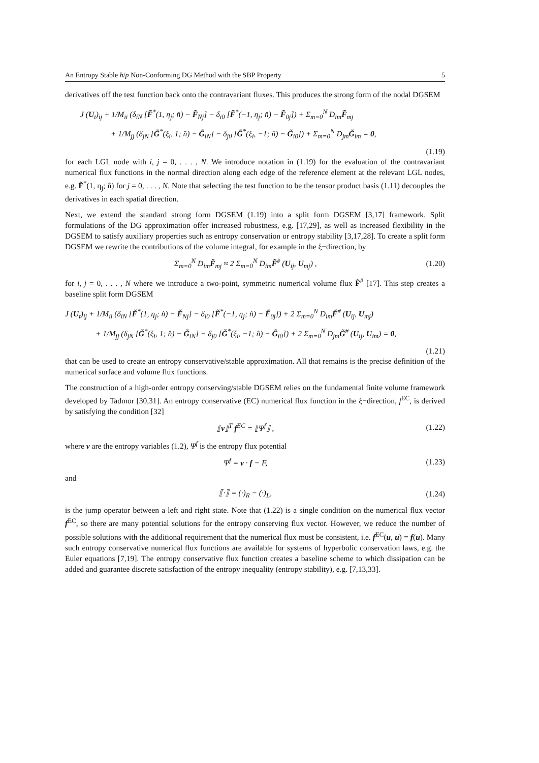An Entropy Stable h/p Non-Conforming DG Method with the SBP Property 5
derivatives off the test function back onto the contravariant fluxes. This produces the strong form of the nodal DGSEM
J (U<sub>t</sub>)<sub>ij</sub> + 1/M<sub>ii</sub> (δ<sub>iN</sub> [F̃<sup>*</sup>(1, η<sub>j</sub>; n̂) − F̃<sub>Nj</sub>] − δ<sub>i0</sub> [F̃<sup>*</sup>(−1, η<sub>j</sub>; n̂) − F̃<sub>0j</sub>]) + Σ<sub>m=0</sub><sup>N</sup> D<sub>im</sub>F̃<sub>mj</sub>
+ 1/M<sub>jj</sub> (δ<sub>jN</sub> [G̃<sup>*</sup>(ξ<sub>i</sub>, 1; n̂) − G̃<sub>iN</sub>] − δ<sub>j0</sub> [G̃<sup>*</sup>(ξ<sub>i</sub>, −1; n̂) − G̃<sub>i0</sub>]) + Σ<sub>m=0</sub><sup>N</sup> D<sub>jm</sub>G̃<sub>im</sub> = 0,
(1.19)
for each LGL node with i, j = 0, . . . , N. We introduce notation in (1.19) for the evaluation of the contravariant numerical flux functions in the normal direction along each edge of the reference element at the relevant LGL nodes, e.g. F̃<sup>*</sup>(1, η<sub>j</sub>; n̂) for j = 0, . . . , N. Note that selecting the test function to be the tensor product basis (1.11) decouples the derivatives in each spatial direction.
Next, we extend the standard strong form DGSEM (1.19) into a split form DGSEM [3,17] framework. Split formulations of the DG approximation offer increased robustness, e.g. [17,29], as well as increased flexibility in the DGSEM to satisfy auxiliary properties such as entropy conservation or entropy stability [3,17,28]. To create a split form DGSEM we rewrite the contributions of the volume integral, for example in the ξ−direction, by
Σ<sub>m=0</sub><sup>N</sup> D<sub>im</sub>F̃<sub>mj</sub> ≈ 2 Σ<sub>m=0</sub><sup>N</sup> D<sub>im</sub>F̃<sup>#</sup> (U<sub>ij</sub>, U<sub>mj</sub>) , (1.20)
for i, j = 0, . . . , N where we introduce a two-point, symmetric numerical volume flux F̃<sup>#</sup> [17]. This step creates a baseline split form DGSEM
J (U<sub>t</sub>)<sub>ij</sub> + 1/M<sub>ii</sub> (δ<sub>iN</sub> [F̃<sup>*</sup>(1, η<sub>j</sub>; n̂) − F̃<sub>Nj</sub>] − δ<sub>i0</sub> [F̃<sup>*</sup>(−1, η<sub>j</sub>; n̂) − F̃<sub>0j</sub>]) + 2 Σ<sub>m=0</sub><sup>N</sup> D<sub>im</sub>F̃<sup>#</sup> (U<sub>ij</sub>, U<sub>mj</sub>)
+ 1/M<sub>jj</sub> (δ<sub>jN</sub> [G̃<sup>*</sup>(ξ<sub>i</sub>, 1; n̂) − G̃<sub>iN</sub>] − δ<sub>j0</sub> [G̃<sup>*</sup>(ξ<sub>i</sub>, −1; n̂) − G̃<sub>i0</sub>]) + 2 Σ<sub>m=0</sub><sup>N</sup> D<sub>jm</sub>G̃<sup>#</sup> (U<sub>ij</sub>, U<sub>im</sub>) = 0,
(1.21)
that can be used to create an entropy conservative/stable approximation. All that remains is the precise definition of the numerical surface and volume flux functions.
The construction of a high-order entropy conserving/stable DGSEM relies on the fundamental finite volume framework developed by Tadmor [30,31]. An entropy conservative (EC) numerical flux function in the ξ−direction, f<sup>EC</sup>, is derived by satisfying the condition [32]
⟦v⟧<sup>T</sup> f<sup>EC</sup> = ⟦Ψ<sup>f</sup>⟧ , (1.22)
where v are the entropy variables (1.2), Ψ<sup>f</sup> is the entropy flux potential
Ψ<sup>f</sup> = v · f − F, (1.23)
and
⟦·⟧ = (·)<sub>R</sub> − (·)<sub>L</sub>, (1.24)
is the jump operator between a left and right state. Note that (1.22) is a single condition on the numerical flux vector f<sup>EC</sup>, so there are many potential solutions for the entropy conserving flux vector. However, we reduce the number of possible solutions with the additional requirement that the numerical flux must be consistent, i.e. f<sup>EC</sup>(u, u) = f(u). Many such entropy conservative numerical flux functions are available for systems of hyperbolic conservation laws, e.g. the Euler equations [7,19]. The entropy conservative flux function creates a baseline scheme to which dissipation can be added and guarantee discrete satisfaction of the entropy inequality (entropy stability), e.g. [7,13,33].